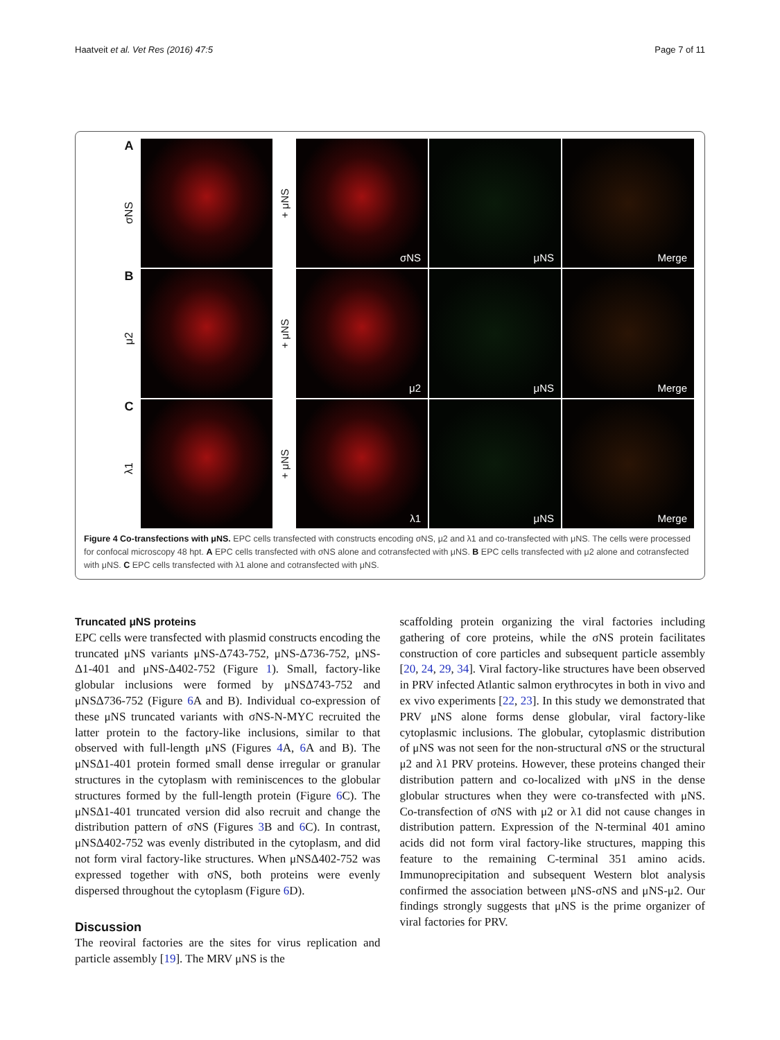Haatveit et al. Vet Res (2016) 47:5
Page 7 of 11
AσNS
+ μNS
σNS
μNS
Merge
Bμ2
+ μNS
μ2
μNS
Merge
Cλ1
+ μNS
λ1
μNS
Merge
Figure 4 Co-transfections with μNS. EPC cells transfected with constructs encoding σNS, μ2 and λ1 and co-transfected with μNS. The cells were processed for confocal microscopy 48 hpt. A EPC cells transfected with σNS alone and cotransfected with μNS. B EPC cells transfected with μ2 alone and cotransfected with μNS. C EPC cells transfected with λ1 alone and cotransfected with μNS.
Truncated μNS proteins
EPC cells were transfected with plasmid constructs encoding the truncated μNS variants μNS-Δ743-752, μNS-Δ736-752, μNS-Δ1-401 and μNS-Δ402-752 (Figure 1). Small, factory-like globular inclusions were formed by μNSΔ743-752 and μNSΔ736-752 (Figure 6 A and B). Individual co-expression of these μNS truncated variants with σNS-N-MYC recruited the latter protein to the factory-like inclusions, similar to that observed with full-length μNS (Figures 4 A, 6 A and B). The μNSΔ1-401 protein formed small dense irregular or granular structures in the cytoplasm with reminiscences to the globular structures formed by the full-length protein (Figure 6 C). The μNSΔ1-401 truncated version did also recruit and change the distribution pattern of σNS (Figures 3 B and 6 C). In contrast, μNSΔ402-752 was evenly distributed in the cytoplasm, and did not form viral factory-like structures. When μNSΔ402-752 was expressed together with σNS, both proteins were evenly dispersed throughout the cytoplasm (Figure 6 D).
Discussion
The reoviral factories are the sites for virus replication and particle assembly [19]. The MRV μNS is the
scaffolding protein organizing the viral factories including gathering of core proteins, while the σNS protein facilitates construction of core particles and subsequent particle assembly [20, 24, 29, 34]. Viral factory-like structures have been observed in PRV infected Atlantic salmon erythrocytes in both in vivo and ex vivo experiments [22, 23]. In this study we demonstrated that PRV μNS alone forms dense globular, viral factory-like cytoplasmic inclusions. The globular, cytoplasmic distribution of μNS was not seen for the non-structural σNS or the structural μ2 and λ1 PRV proteins. However, these proteins changed their distribution pattern and co-localized with μNS in the dense globular structures when they were co-transfected with μNS. Co-transfection of σNS with μ2 or λ1 did not cause changes in distribution pattern. Expression of the N-terminal 401 amino acids did not form viral factory-like structures, mapping this feature to the remaining C-terminal 351 amino acids. Immunoprecipitation and subsequent Western blot analysis confirmed the association between μNS-σNS and μNS-μ2. Our findings strongly suggests that μNS is the prime organizer of viral factories for PRV.